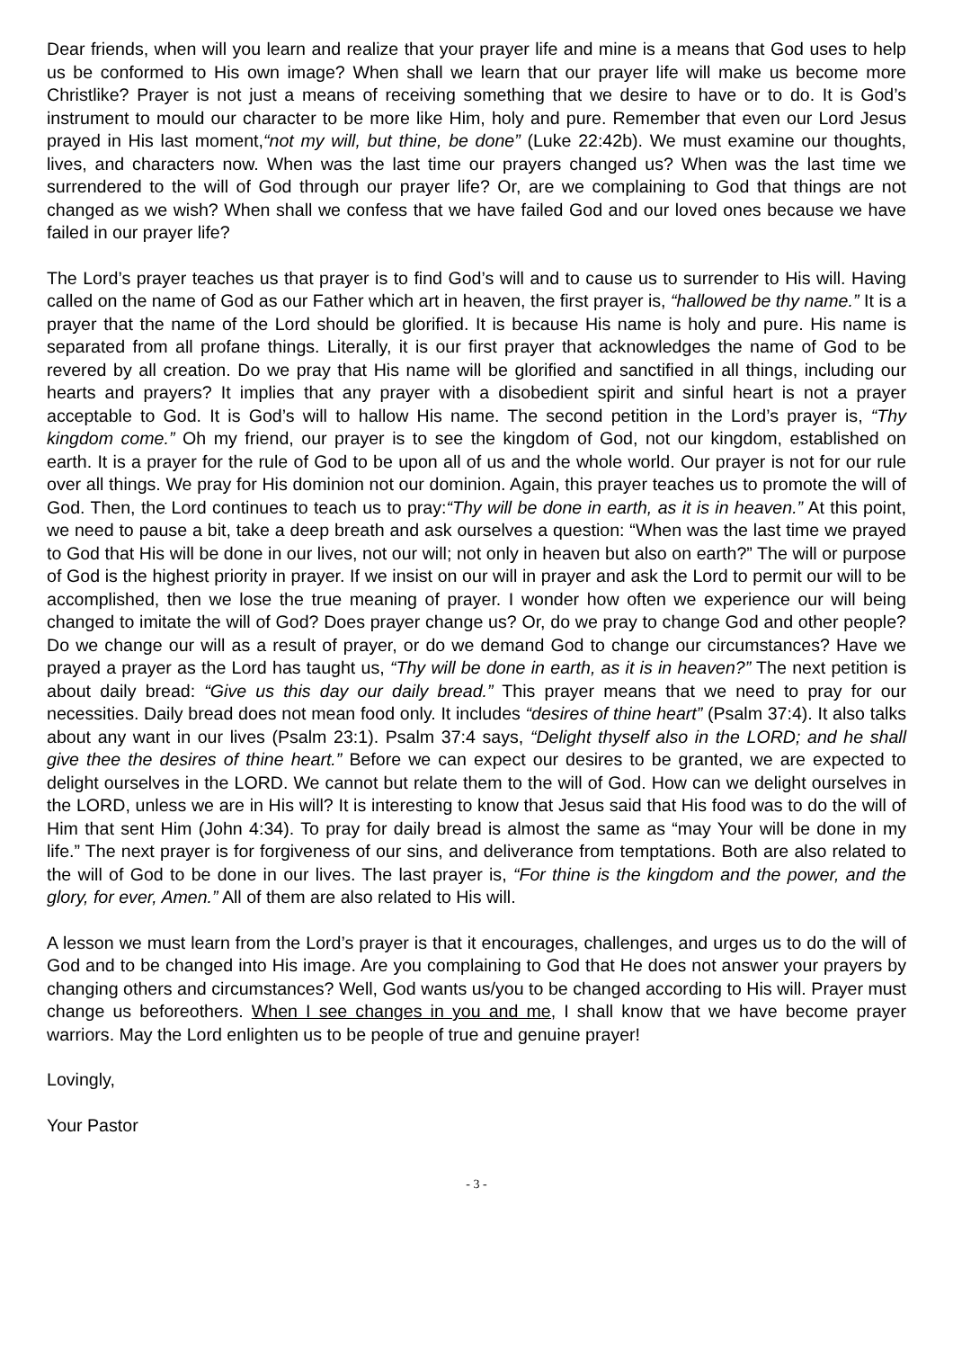Dear friends, when will you learn and realize that your prayer life and mine is a means that God uses to help us be conformed to His own image? When shall we learn that our prayer life will make us become more Christlike? Prayer is not just a means of receiving something that we desire to have or to do. It is God’s instrument to mould our character to be more like Him, holy and pure. Remember that even our Lord Jesus prayed in His last moment,“not my will, but thine, be done” (Luke 22:42b). We must examine our thoughts, lives, and characters now. When was the last time our prayers changed us? When was the last time we surrendered to the will of God through our prayer life? Or, are we complaining to God that things are not changed as we wish? When shall we confess that we have failed God and our loved ones because we have failed in our prayer life?
The Lord’s prayer teaches us that prayer is to find God’s will and to cause us to surrender to His will. Having called on the name of God as our Father which art in heaven, the first prayer is, “hallowed be thy name.” It is a prayer that the name of the Lord should be glorified. It is because His name is holy and pure. His name is separated from all profane things. Literally, it is our first prayer that acknowledges the name of God to be revered by all creation. Do we pray that His name will be glorified and sanctified in all things, including our hearts and prayers? It implies that any prayer with a disobedient spirit and sinful heart is not a prayer acceptable to God. It is God’s will to hallow His name. The second petition in the Lord’s prayer is, “Thy kingdom come.” Oh my friend, our prayer is to see the kingdom of God, not our kingdom, established on earth. It is a prayer for the rule of God to be upon all of us and the whole world. Our prayer is not for our rule over all things. We pray for His dominion not our dominion. Again, this prayer teaches us to promote the will of God. Then, the Lord continues to teach us to pray:“Thy will be done in earth, as it is in heaven.” At this point, we need to pause a bit, take a deep breath and ask ourselves a question: “When was the last time we prayed to God that His will be done in our lives, not our will; not only in heaven but also on earth?” The will or purpose of God is the highest priority in prayer. If we insist on our will in prayer and ask the Lord to permit our will to be accomplished, then we lose the true meaning of prayer. I wonder how often we experience our will being changed to imitate the will of God? Does prayer change us? Or, do we pray to change God and other people? Do we change our will as a result of prayer, or do we demand God to change our circumstances? Have we prayed a prayer as the Lord has taught us, “Thy will be done in earth, as it is in heaven?” The next petition is about daily bread: “Give us this day our daily bread.” This prayer means that we need to pray for our necessities. Daily bread does not mean food only. It includes “desires of thine heart” (Psalm 37:4). It also talks about any want in our lives (Psalm 23:1). Psalm 37:4 says, “Delight thyself also in the LORD; and he shall give thee the desires of thine heart.” Before we can expect our desires to be granted, we are expected to delight ourselves in the LORD. We cannot but relate them to the will of God. How can we delight ourselves in the LORD, unless we are in His will? It is interesting to know that Jesus said that His food was to do the will of Him that sent Him (John 4:34). To pray for daily bread is almost the same as “may Your will be done in my life.” The next prayer is for forgiveness of our sins, and deliverance from temptations. Both are also related to the will of God to be done in our lives. The last prayer is, “For thine is the kingdom and the power, and the glory, for ever, Amen.” All of them are also related to His will.
A lesson we must learn from the Lord’s prayer is that it encourages, challenges, and urges us to do the will of God and to be changed into His image. Are you complaining to God that He does not answer your prayers by changing others and circumstances? Well, God wants us/you to be changed according to His will. Prayer must change us beforeothers. When I see changes in you and me, I shall know that we have become prayer warriors. May the Lord enlighten us to be people of true and genuine prayer!
Lovingly,
Your Pastor
- 3 -